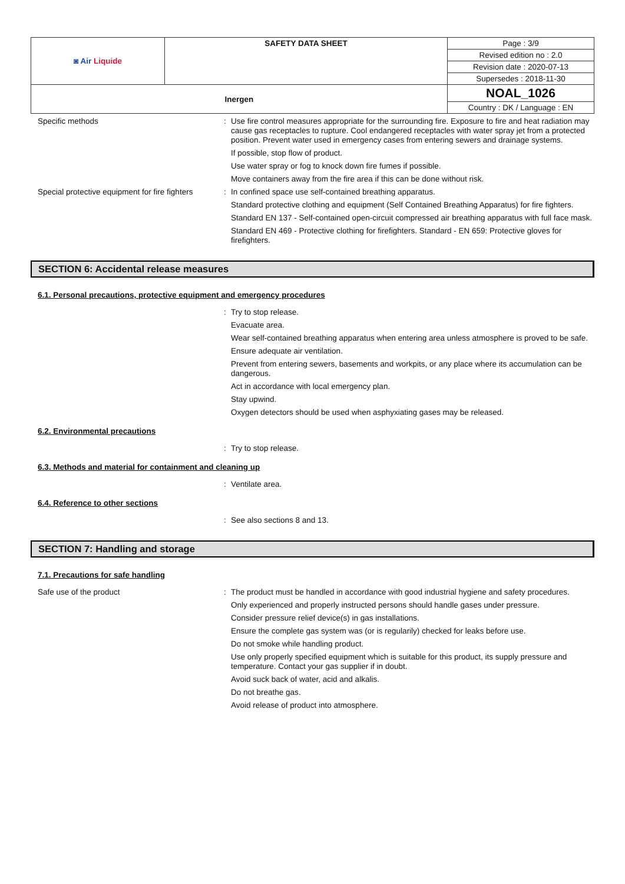| ◙ Air Liquide | SAFETY DATA SHEET | Page : 3/9 |
| | | Revised edition no : 2.0 |
| | | Revision date : 2020-07-13 |
| | | Supersedes : 2018-11-30 |
| Inergen | | NOAL_1026 |
| | | Country : DK / Language : EN |
Specific methods :
Use fire control measures appropriate for the surrounding fire. Exposure to fire and heat radiation may cause gas receptacles to rupture. Cool endangered receptacles with water spray jet from a protected position. Prevent water used in emergency cases from entering sewers and drainage systems.
If possible, stop flow of product.
Use water spray or fog to knock down fire fumes if possible.
Move containers away from the fire area if this can be done without risk.
Special protective equipment for fire fighters
:
In confined space use self-contained breathing apparatus.
Standard protective clothing and equipment (Self Contained Breathing Apparatus) for fire fighters.
Standard EN 137 - Self-contained open-circuit compressed air breathing apparatus with full face mask.
Standard EN 469 - Protective clothing for firefighters. Standard - EN 659: Protective gloves for firefighters.
SECTION 6: Accidental release measures
6.1. Personal precautions, protective equipment and emergency procedures
:
Try to stop release.
Evacuate area.
Wear self-contained breathing apparatus when entering area unless atmosphere is proved to be safe.
Ensure adequate air ventilation.
Prevent from entering sewers, basements and workpits, or any place where its accumulation can be dangerous.
Act in accordance with local emergency plan.
Stay upwind.
Oxygen detectors should be used when asphyxiating gases may be released.
6.2. Environmental precautions
:
Try to stop release.
6.3. Methods and material for containment and cleaning up
:
Ventilate area.
6.4. Reference to other sections
:
See also sections 8 and 13.
SECTION 7: Handling and storage
7.1. Precautions for safe handling
Safe use of the product :
The product must be handled in accordance with good industrial hygiene and safety procedures.
Only experienced and properly instructed persons should handle gases under pressure.
Consider pressure relief device(s) in gas installations.
Ensure the complete gas system was (or is regularily) checked for leaks before use.
Do not smoke while handling product.
Use only properly specified equipment which is suitable for this product, its supply pressure and temperature. Contact your gas supplier if in doubt.
Avoid suck back of water, acid and alkalis.
Do not breathe gas.
Avoid release of product into atmosphere.